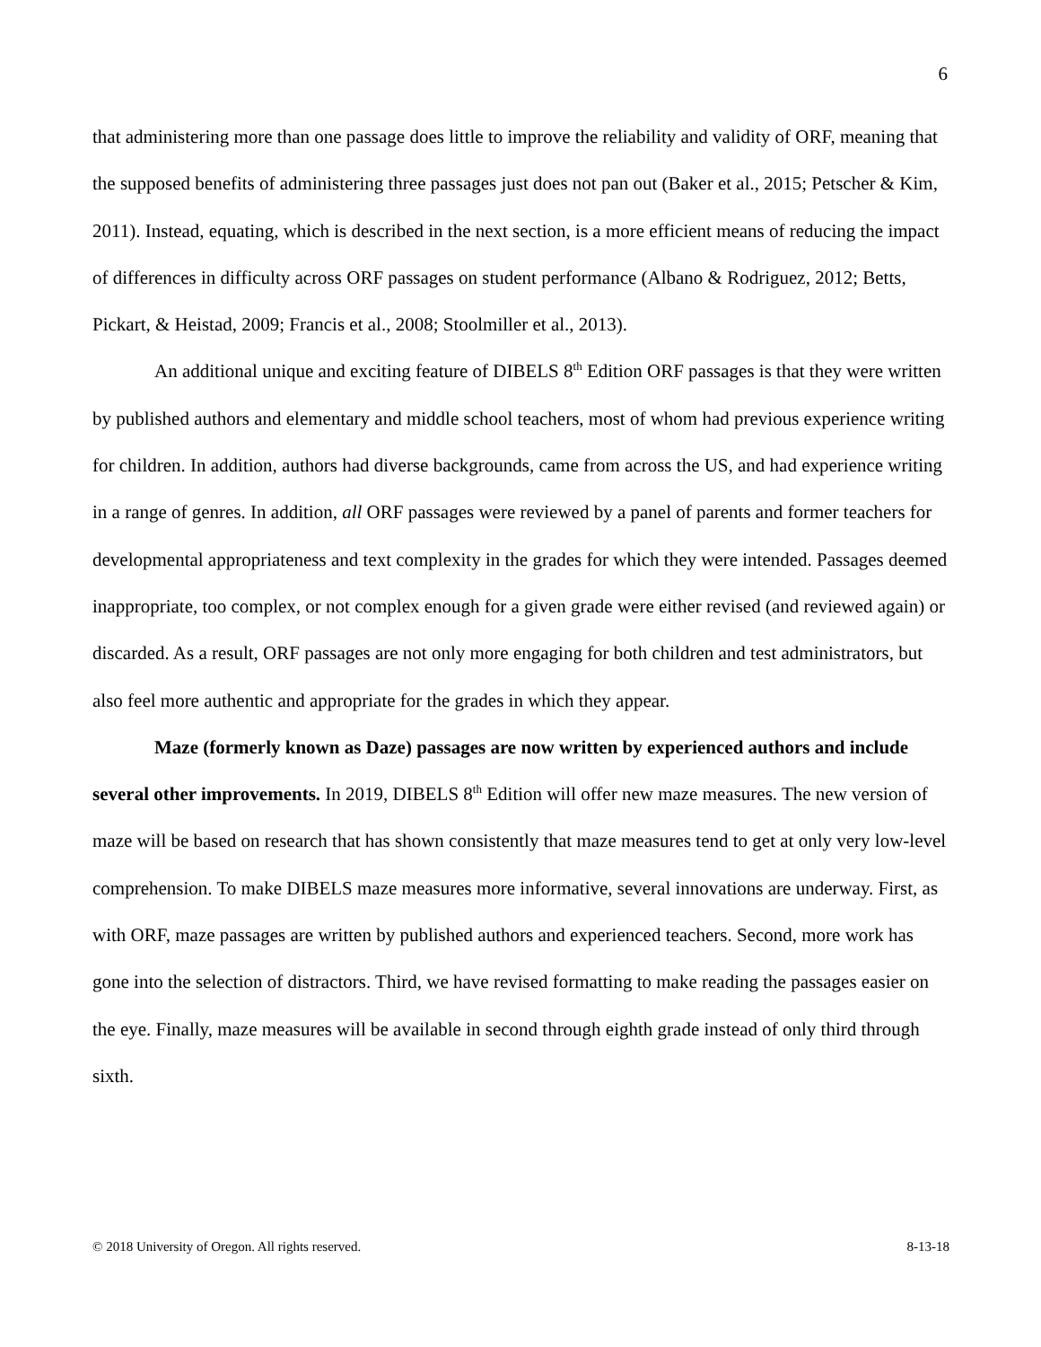6
that administering more than one passage does little to improve the reliability and validity of ORF, meaning that the supposed benefits of administering three passages just does not pan out (Baker et al., 2015; Petscher & Kim, 2011). Instead, equating, which is described in the next section, is a more efficient means of reducing the impact of differences in difficulty across ORF passages on student performance (Albano & Rodriguez, 2012; Betts, Pickart, & Heistad, 2009; Francis et al., 2008; Stoolmiller et al., 2013).
An additional unique and exciting feature of DIBELS 8<sup>th</sup> Edition ORF passages is that they were written by published authors and elementary and middle school teachers, most of whom had previous experience writing for children. In addition, authors had diverse backgrounds, came from across the US, and had experience writing in a range of genres. In addition, all ORF passages were reviewed by a panel of parents and former teachers for developmental appropriateness and text complexity in the grades for which they were intended. Passages deemed inappropriate, too complex, or not complex enough for a given grade were either revised (and reviewed again) or discarded. As a result, ORF passages are not only more engaging for both children and test administrators, but also feel more authentic and appropriate for the grades in which they appear.
Maze (formerly known as Daze) passages are now written by experienced authors and include several other improvements. In 2019, DIBELS 8<sup>th</sup> Edition will offer new maze measures. The new version of maze will be based on research that has shown consistently that maze measures tend to get at only very low-level comprehension. To make DIBELS maze measures more informative, several innovations are underway. First, as with ORF, maze passages are written by published authors and experienced teachers. Second, more work has gone into the selection of distractors. Third, we have revised formatting to make reading the passages easier on the eye. Finally, maze measures will be available in second through eighth grade instead of only third through sixth.
© 2018 University of Oregon. All rights reserved. 8-13-18